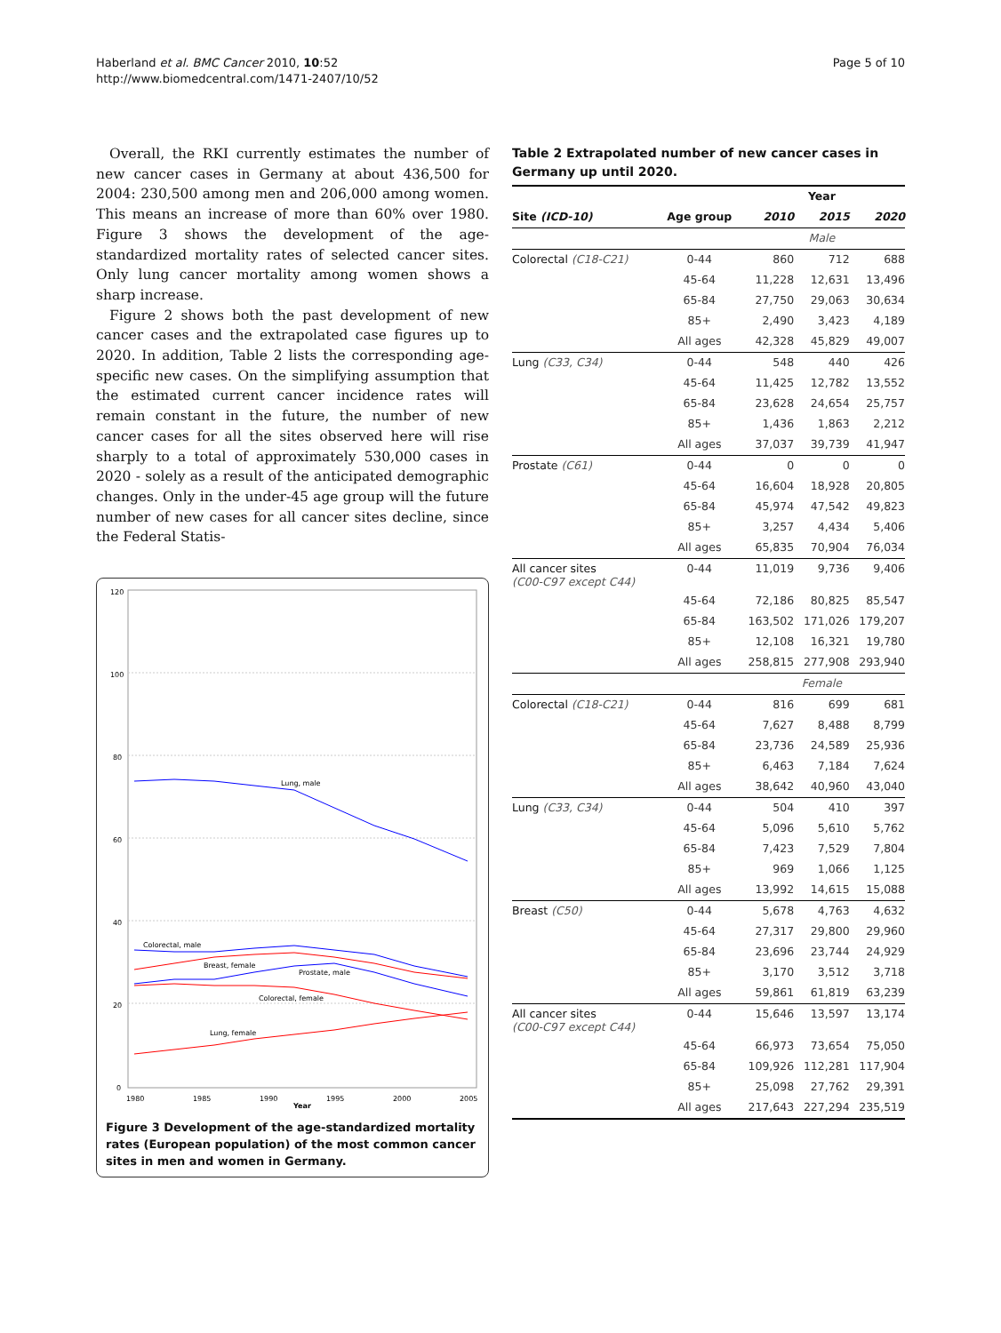Haberland et al. BMC Cancer 2010, 10:52
http://www.biomedcentral.com/1471-2407/10/52
Page 5 of 10
Overall, the RKI currently estimates the number of new cancer cases in Germany at about 436,500 for 2004: 230,500 among men and 206,000 among women. This means an increase of more than 60% over 1980. Figure 3 shows the development of the age-standardized mortality rates of selected cancer sites. Only lung cancer mortality among women shows a sharp increase.
Figure 2 shows both the past development of new cancer cases and the extrapolated case figures up to 2020. In addition, Table 2 lists the corresponding age-specific new cases. On the simplifying assumption that the estimated current cancer incidence rates will remain constant in the future, the number of new cancer cases for all the sites observed here will rise sharply to a total of approximately 530,000 cases in 2020 - solely as a result of the anticipated demographic changes. Only in the under-45 age group will the future number of new cases for all cancer sites decline, since the Federal Statis-
120
100
80
60
40
20
0
Lung, male
Colorectal, male
Breast, female
Prostate, male
Colorectal, female
Lung, female
1980
1985
1990
1995
2000
2005
Year
Figure 3 Development of the age-standardized mortality rates (European population) of the most common cancer sites in men and women in Germany.
Table 2 Extrapolated number of new cancer cases in Germany up until 2020.
| | | | Year | |
| --- | --- | --- | --- | --- |
| Site (ICD-10) | Age group | 2010 | 2015 | 2020 |
| | | | Male | |
| Colorectal (C18-C21) | 0-44 | 860 | 712 | 688 |
| | 45-64 | 11,228 | 12,631 | 13,496 |
| | 65-84 | 27,750 | 29,063 | 30,634 |
| | 85+ | 2,490 | 3,423 | 4,189 |
| | All ages | 42,328 | 45,829 | 49,007 |
| Lung (C33, C34) | 0-44 | 548 | 440 | 426 |
| | 45-64 | 11,425 | 12,782 | 13,552 |
| | 65-84 | 23,628 | 24,654 | 25,757 |
| | 85+ | 1,436 | 1,863 | 2,212 |
| | All ages | 37,037 | 39,739 | 41,947 |
| Prostate (C61) | 0-44 | 0 | 0 | 0 |
| | 45-64 | 16,604 | 18,928 | 20,805 |
| | 65-84 | 45,974 | 47,542 | 49,823 |
| | 85+ | 3,257 | 4,434 | 5,406 |
| | All ages | 65,835 | 70,904 | 76,034 |
| All cancer sites (C00-C97 except C44) | 0-44 | 11,019 | 9,736 | 9,406 |
| | 45-64 | 72,186 | 80,825 | 85,547 |
| | 65-84 | 163,502 | 171,026 | 179,207 |
| | 85+ | 12,108 | 16,321 | 19,780 |
| | All ages | 258,815 | 277,908 | 293,940 |
| | | | Female | |
| Colorectal (C18-C21) | 0-44 | 816 | 699 | 681 |
| | 45-64 | 7,627 | 8,488 | 8,799 |
| | 65-84 | 23,736 | 24,589 | 25,936 |
| | 85+ | 6,463 | 7,184 | 7,624 |
| | All ages | 38,642 | 40,960 | 43,040 |
| Lung (C33, C34) | 0-44 | 504 | 410 | 397 |
| | 45-64 | 5,096 | 5,610 | 5,762 |
| | 65-84 | 7,423 | 7,529 | 7,804 |
| | 85+ | 969 | 1,066 | 1,125 |
| | All ages | 13,992 | 14,615 | 15,088 |
| Breast (C50) | 0-44 | 5,678 | 4,763 | 4,632 |
| | 45-64 | 27,317 | 29,800 | 29,960 |
| | 65-84 | 23,696 | 23,744 | 24,929 |
| | 85+ | 3,170 | 3,512 | 3,718 |
| | All ages | 59,861 | 61,819 | 63,239 |
| All cancer sites (C00-C97 except C44) | 0-44 | 15,646 | 13,597 | 13,174 |
| | 45-64 | 66,973 | 73,654 | 75,050 |
| | 65-84 | 109,926 | 112,281 | 117,904 |
| | 85+ | 25,098 | 27,762 | 29,391 |
| | All ages | 217,643 | 227,294 | 235,519 |